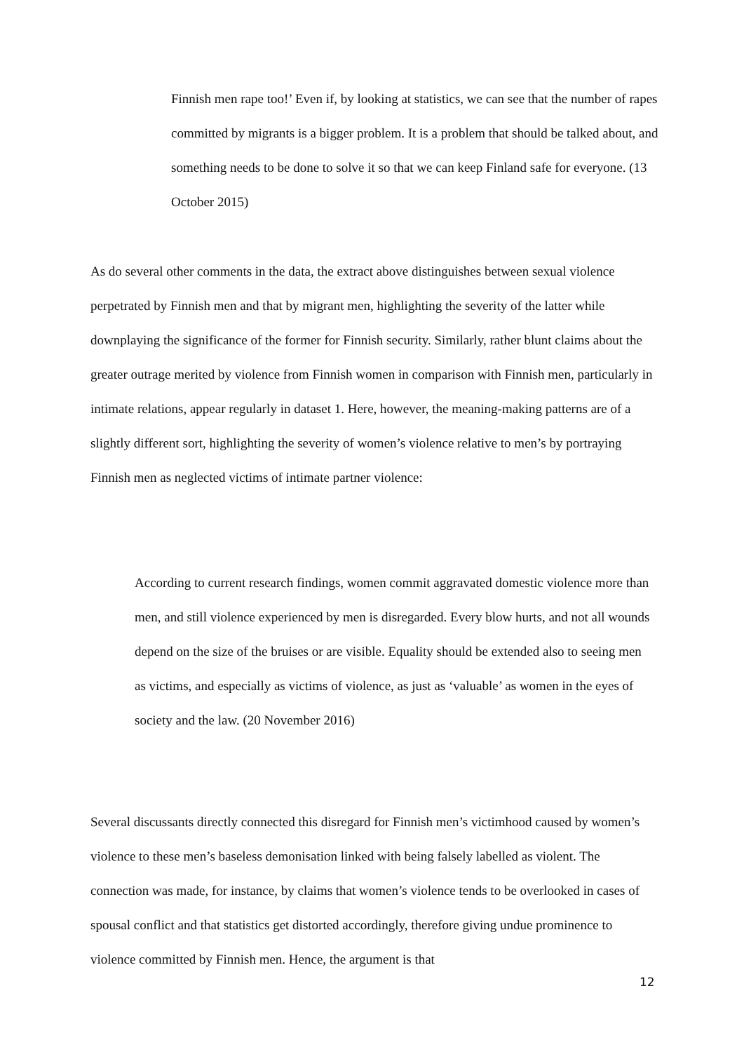Finnish men rape too!’ Even if, by looking at statistics, we can see that the number of rapes committed by migrants is a bigger problem. It is a problem that should be talked about, and something needs to be done to solve it so that we can keep Finland safe for everyone. (13 October 2015)
As do several other comments in the data, the extract above distinguishes between sexual violence perpetrated by Finnish men and that by migrant men, highlighting the severity of the latter while downplaying the significance of the former for Finnish security. Similarly, rather blunt claims about the greater outrage merited by violence from Finnish women in comparison with Finnish men, particularly in intimate relations, appear regularly in dataset 1. Here, however, the meaning-making patterns are of a slightly different sort, highlighting the severity of women’s violence relative to men’s by portraying Finnish men as neglected victims of intimate partner violence:
According to current research findings, women commit aggravated domestic violence more than men, and still violence experienced by men is disregarded. Every blow hurts, and not all wounds depend on the size of the bruises or are visible. Equality should be extended also to seeing men as victims, and especially as victims of violence, as just as ‘valuable’ as women in the eyes of society and the law. (20 November 2016)
Several discussants directly connected this disregard for Finnish men’s victimhood caused by women’s violence to these men’s baseless demonisation linked with being falsely labelled as violent. The connection was made, for instance, by claims that women’s violence tends to be overlooked in cases of spousal conflict and that statistics get distorted accordingly, therefore giving undue prominence to violence committed by Finnish men. Hence, the argument is that
12